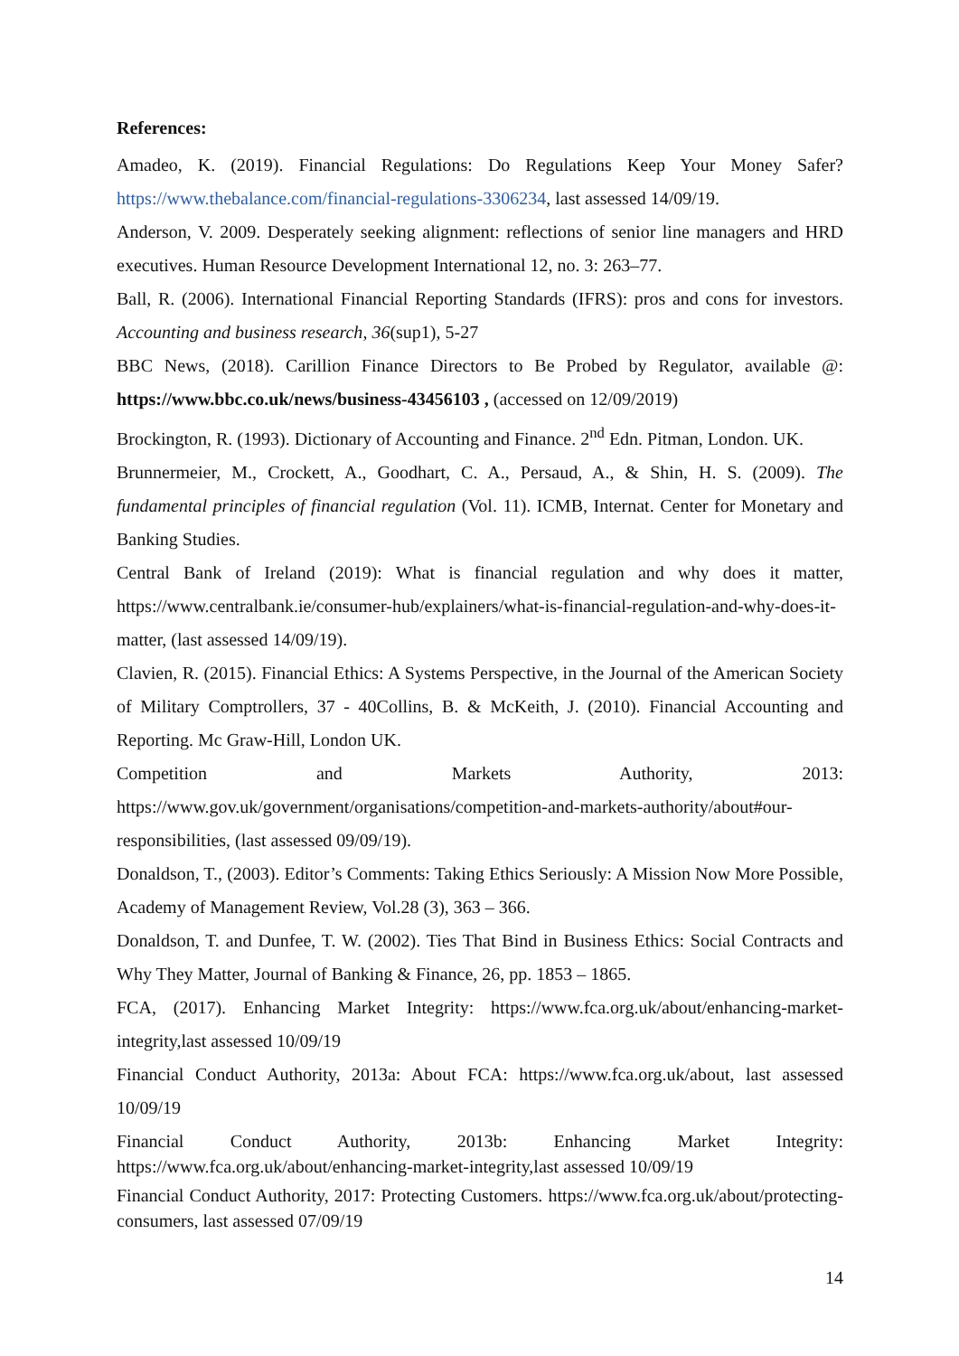References:
Amadeo, K. (2019). Financial Regulations: Do Regulations Keep Your Money Safer? https://www.thebalance.com/financial-regulations-3306234, last assessed 14/09/19.
Anderson, V. 2009. Desperately seeking alignment: reflections of senior line managers and HRD executives. Human Resource Development International 12, no. 3: 263–77.
Ball, R. (2006). International Financial Reporting Standards (IFRS): pros and cons for investors. Accounting and business research, 36(sup1), 5-27
BBC News, (2018). Carillion Finance Directors to Be Probed by Regulator, available @: https://www.bbc.co.uk/news/business-43456103 , (accessed on 12/09/2019)
Brockington, R. (1993). Dictionary of Accounting and Finance. 2<sup>nd</sup> Edn. Pitman, London. UK.
Brunnermeier, M., Crockett, A., Goodhart, C. A., Persaud, A., & Shin, H. S. (2009). The fundamental principles of financial regulation (Vol. 11). ICMB, Internat. Center for Monetary and Banking Studies.
Central Bank of Ireland (2019): What is financial regulation and why does it matter, https://www.centralbank.ie/consumer-hub/explainers/what-is-financial-regulation-and-why-does-it-matter, (last assessed 14/09/19).
Clavien, R. (2015). Financial Ethics: A Systems Perspective, in the Journal of the American Society of Military Comptrollers, 37 - 40Collins, B. & McKeith, J. (2010). Financial Accounting and Reporting. Mc Graw-Hill, London UK.
Competition and Markets Authority, 2013: https://www.gov.uk/government/organisations/competition-and-markets-authority/about#our-responsibilities, (last assessed 09/09/19).
Donaldson, T., (2003). Editor’s Comments: Taking Ethics Seriously: A Mission Now More Possible, Academy of Management Review, Vol.28 (3), 363 – 366.
Donaldson, T. and Dunfee, T. W. (2002). Ties That Bind in Business Ethics: Social Contracts and Why They Matter, Journal of Banking & Finance, 26, pp. 1853 – 1865.
FCA, (2017). Enhancing Market Integrity: https://www.fca.org.uk/about/enhancing-market-integrity,last assessed 10/09/19
Financial Conduct Authority, 2013a: About FCA: https://www.fca.org.uk/about, last assessed 10/09/19
Financial Conduct Authority, 2013b: Enhancing Market Integrity: https://www.fca.org.uk/about/enhancing-market-integrity,last assessed 10/09/19
Financial Conduct Authority, 2017: Protecting Customers. https://www.fca.org.uk/about/protecting-consumers, last assessed 07/09/19
14